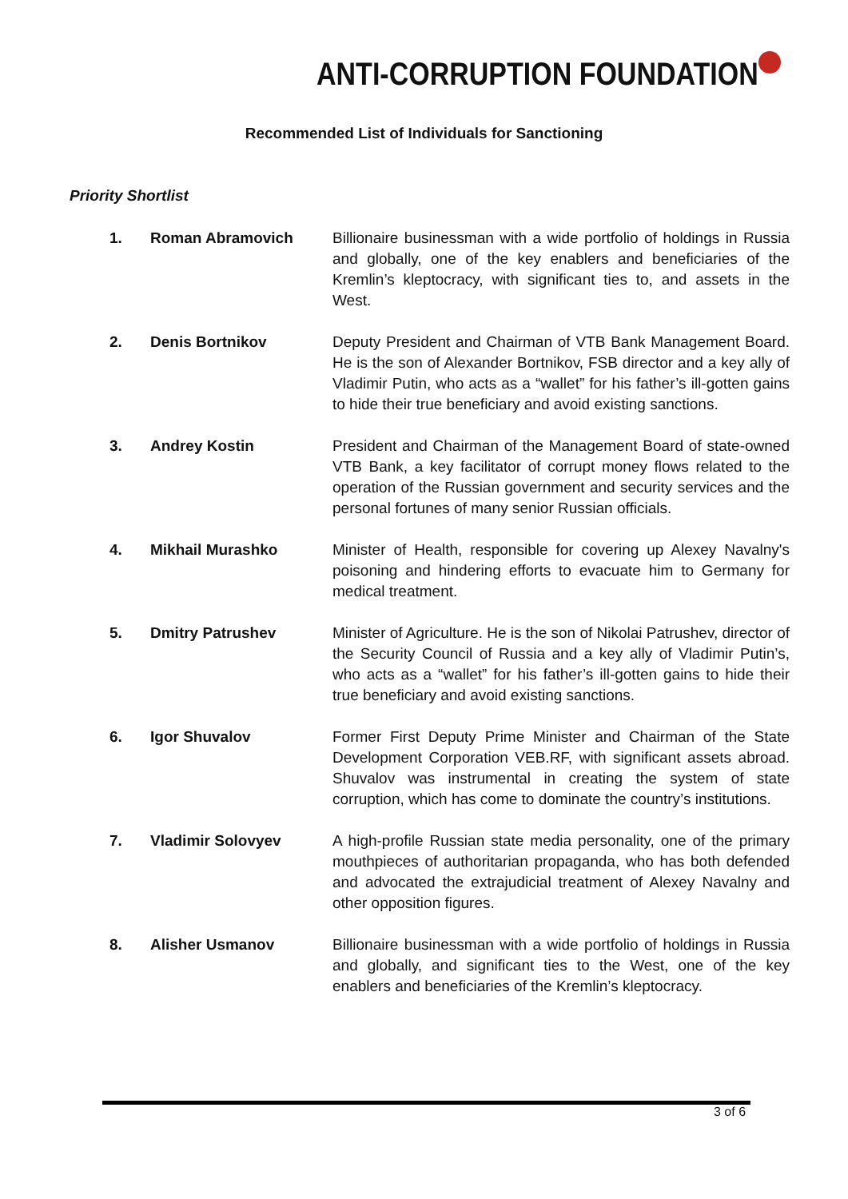ANTI-CORRUPTION FOUNDATION
Recommended List of Individuals for Sanctioning
Priority Shortlist
1. Roman Abramovich Billionaire businessman with a wide portfolio of holdings in Russia and globally, one of the key enablers and beneficiaries of the Kremlin’s kleptocracy, with significant ties to, and assets in the West.
2. Denis Bortnikov Deputy President and Chairman of VTB Bank Management Board. He is the son of Alexander Bortnikov, FSB director and a key ally of Vladimir Putin, who acts as a “wallet” for his father’s ill-gotten gains to hide their true beneficiary and avoid existing sanctions.
3. Andrey Kostin President and Chairman of the Management Board of state-owned VTB Bank, a key facilitator of corrupt money flows related to the operation of the Russian government and security services and the personal fortunes of many senior Russian officials.
4. Mikhail Murashko Minister of Health, responsible for covering up Alexey Navalny's poisoning and hindering efforts to evacuate him to Germany for medical treatment.
5. Dmitry Patrushev Minister of Agriculture. He is the son of Nikolai Patrushev, director of the Security Council of Russia and a key ally of Vladimir Putin’s, who acts as a “wallet” for his father’s ill-gotten gains to hide their true beneficiary and avoid existing sanctions.
6. Igor Shuvalov Former First Deputy Prime Minister and Chairman of the State Development Corporation VEB.RF, with significant assets abroad. Shuvalov was instrumental in creating the system of state corruption, which has come to dominate the country’s institutions.
7. Vladimir Solovyev A high-profile Russian state media personality, one of the primary mouthpieces of authoritarian propaganda, who has both defended and advocated the extrajudicial treatment of Alexey Navalny and other opposition figures.
8. Alisher Usmanov Billionaire businessman with a wide portfolio of holdings in Russia and globally, and significant ties to the West, one of the key enablers and beneficiaries of the Kremlin’s kleptocracy.
3 of 6